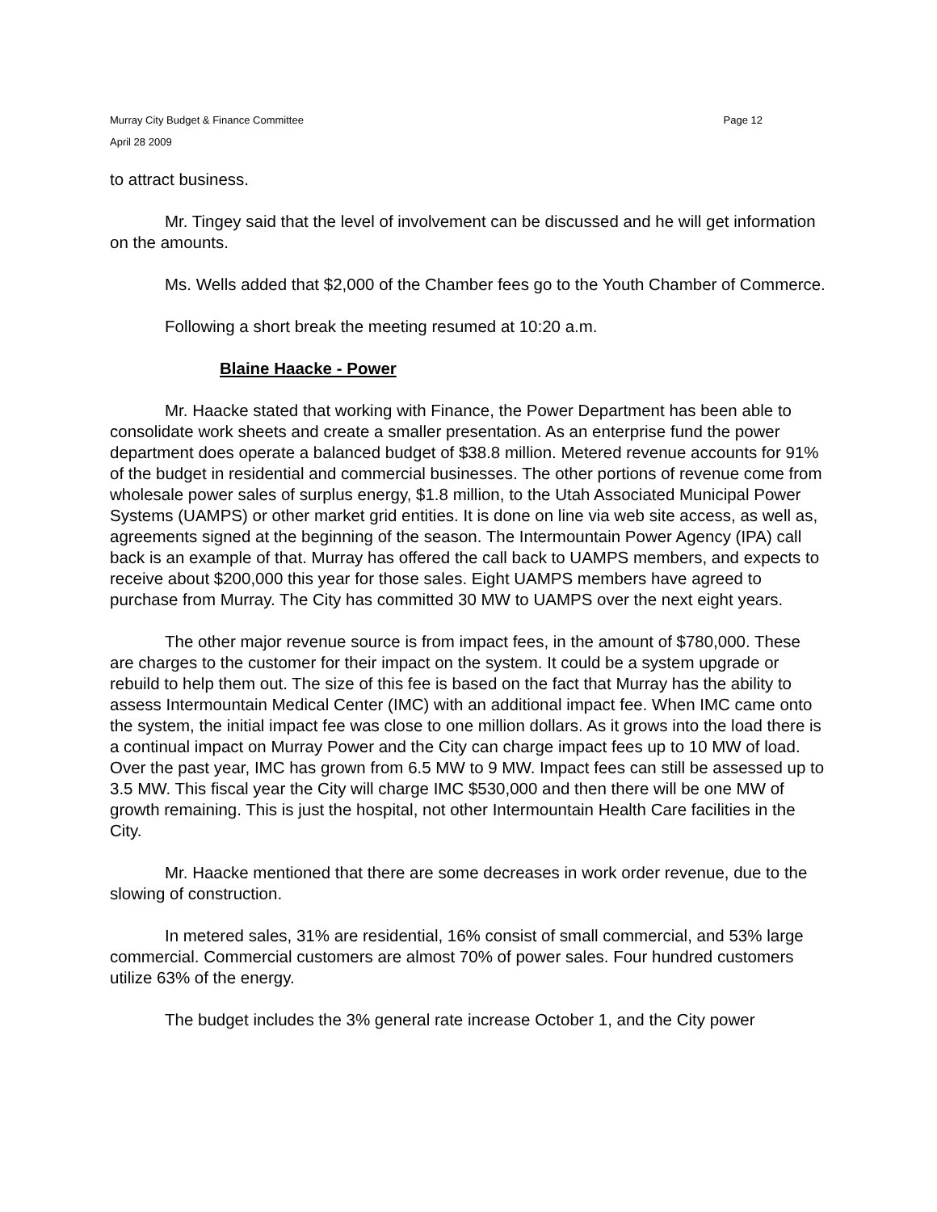Murray City Budget & Finance Committee
April 28 2009
Page 12
to attract business.
Mr. Tingey said that the level of involvement can be discussed and he will get information on the amounts.
Ms. Wells added that $2,000 of the Chamber fees go to the Youth Chamber of Commerce.
Following a short break the meeting resumed at 10:20 a.m.
Blaine Haacke - Power
Mr. Haacke stated that working with Finance, the Power Department has been able to consolidate work sheets and create a smaller presentation. As an enterprise fund the power department does operate a balanced budget of $38.8 million. Metered revenue accounts for 91% of the budget in residential and commercial businesses. The other portions of revenue come from wholesale power sales of surplus energy, $1.8 million, to the Utah Associated Municipal Power Systems (UAMPS) or other market grid entities. It is done on line via web site access, as well as, agreements signed at the beginning of the season. The Intermountain Power Agency (IPA) call back is an example of that. Murray has offered the call back to UAMPS members, and expects to receive about $200,000 this year for those sales. Eight UAMPS members have agreed to purchase from Murray. The City has committed 30 MW to UAMPS over the next eight years.
The other major revenue source is from impact fees, in the amount of $780,000. These are charges to the customer for their impact on the system. It could be a system upgrade or rebuild to help them out. The size of this fee is based on the fact that Murray has the ability to assess Intermountain Medical Center (IMC) with an additional impact fee. When IMC came onto the system, the initial impact fee was close to one million dollars. As it grows into the load there is a continual impact on Murray Power and the City can charge impact fees up to 10 MW of load. Over the past year, IMC has grown from 6.5 MW to 9 MW. Impact fees can still be assessed up to 3.5 MW. This fiscal year the City will charge IMC $530,000 and then there will be one MW of growth remaining. This is just the hospital, not other Intermountain Health Care facilities in the City.
Mr. Haacke mentioned that there are some decreases in work order revenue, due to the slowing of construction.
In metered sales, 31% are residential, 16% consist of small commercial, and 53% large commercial. Commercial customers are almost 70% of power sales. Four hundred customers utilize 63% of the energy.
The budget includes the 3% general rate increase October 1, and the City power